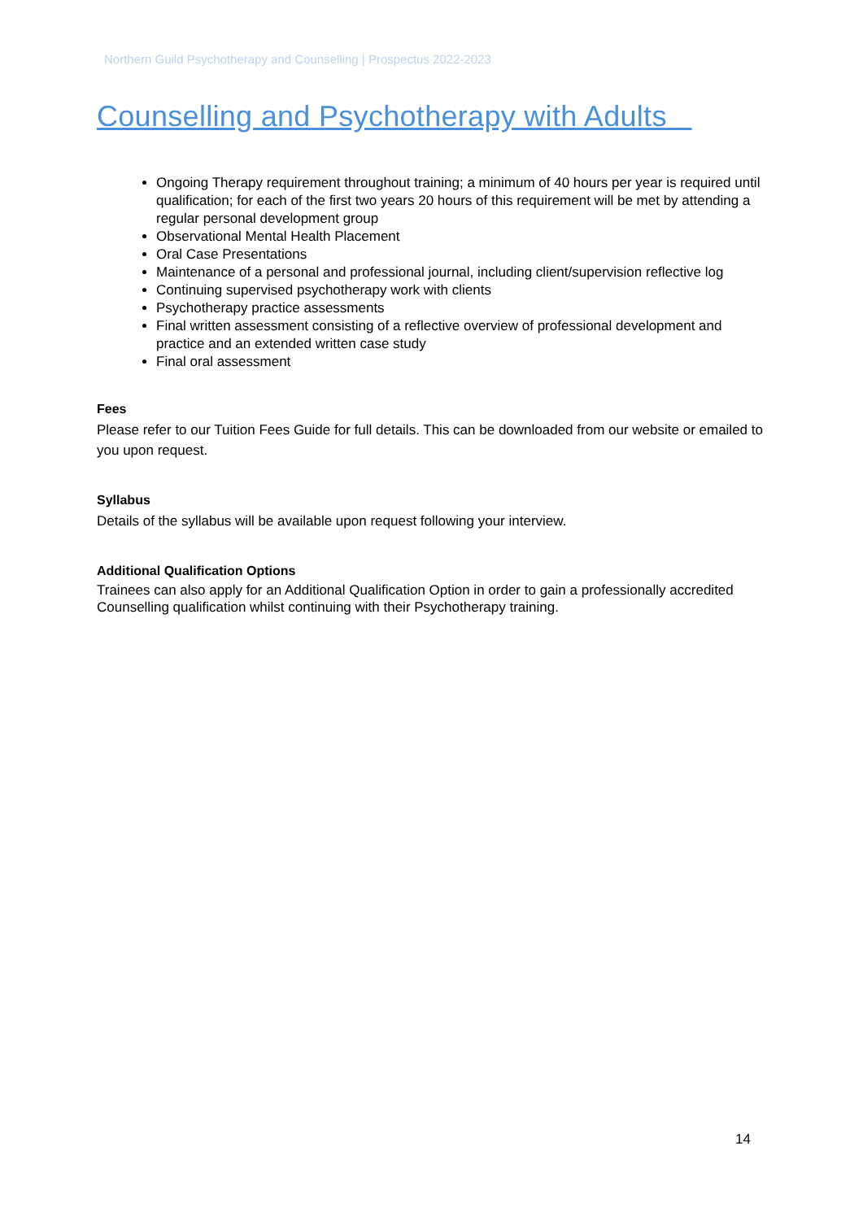Northern Guild Psychotherapy and Counselling | Prospectus 2022-2023
Counselling and Psychotherapy with Adults
Ongoing Therapy requirement throughout training; a minimum of 40 hours per year is required until qualification; for each of the first two years 20 hours of this requirement will be met by attending a regular personal development group
Observational Mental Health Placement
Oral Case Presentations
Maintenance of a personal and professional journal, including client/supervision reflective log
Continuing supervised psychotherapy work with clients
Psychotherapy practice assessments
Final written assessment consisting of a reflective overview of professional development and practice and an extended written case study
Final oral assessment
Fees
Please refer to our Tuition Fees Guide for full details. This can be downloaded from our website or emailed to you upon request.
Syllabus
Details of the syllabus will be available upon request following your interview.
Additional Qualification Options
Trainees can also apply for an Additional Qualification Option in order to gain a professionally accredited Counselling qualification whilst continuing with their Psychotherapy training.
14